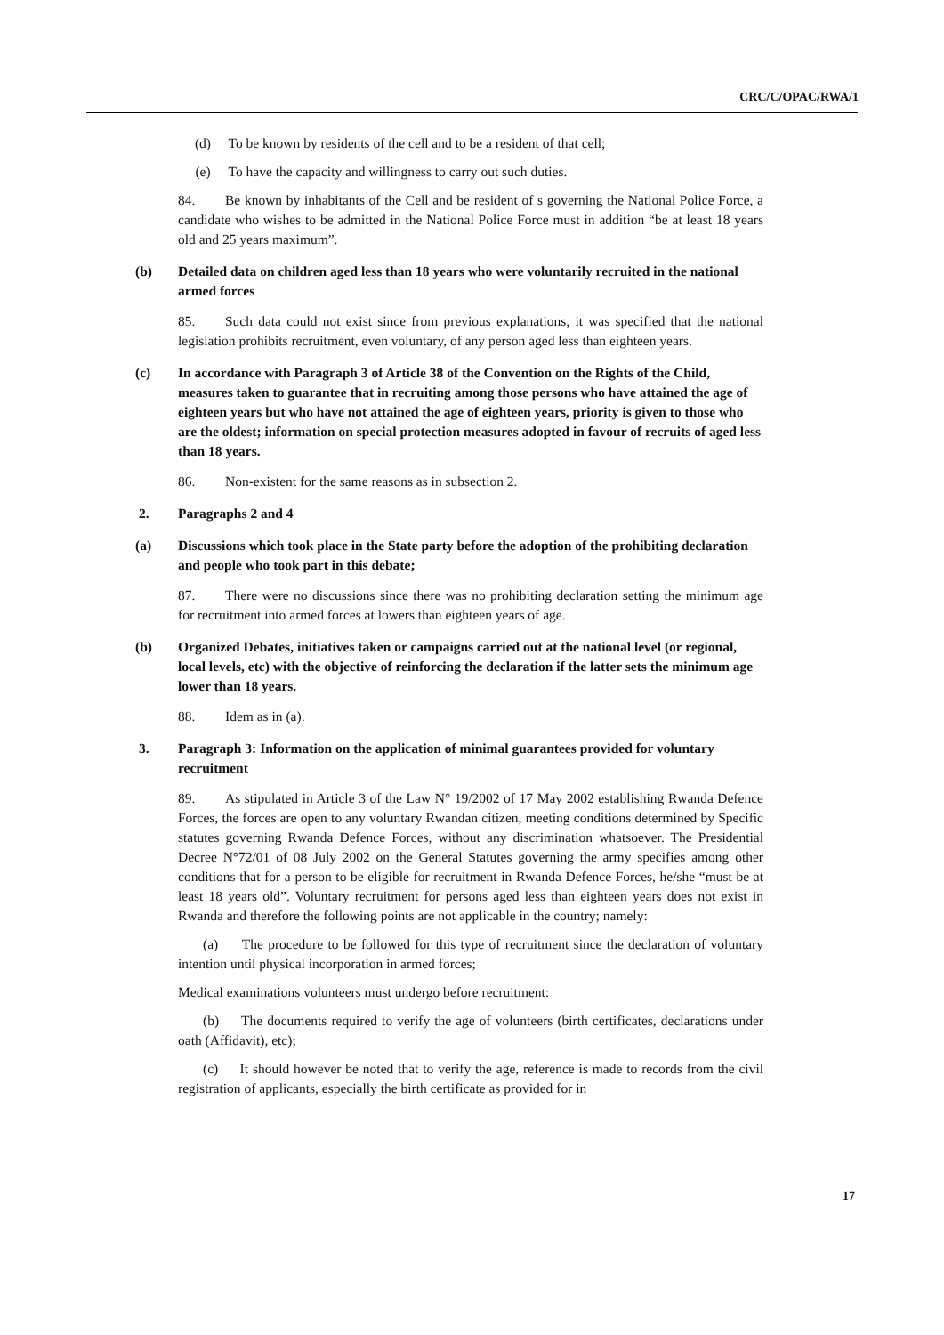CRC/C/OPAC/RWA/1
(d) To be known by residents of the cell and to be a resident of that cell;
(e) To have the capacity and willingness to carry out such duties.
84. Be known by inhabitants of the Cell and be resident of s governing the National Police Force, a candidate who wishes to be admitted in the National Police Force must in addition “be at least 18 years old and 25 years maximum”.
(b) Detailed data on children aged less than 18 years who were voluntarily recruited in the national armed forces
85. Such data could not exist since from previous explanations, it was specified that the national legislation prohibits recruitment, even voluntary, of any person aged less than eighteen years.
(c) In accordance with Paragraph 3 of Article 38 of the Convention on the Rights of the Child, measures taken to guarantee that in recruiting among those persons who have attained the age of eighteen years but who have not attained the age of eighteen years, priority is given to those who are the oldest; information on special protection measures adopted in favour of recruits of aged less than 18 years.
86. Non-existent for the same reasons as in subsection 2.
2. Paragraphs 2 and 4
(a) Discussions which took place in the State party before the adoption of the prohibiting declaration and people who took part in this debate;
87. There were no discussions since there was no prohibiting declaration setting the minimum age for recruitment into armed forces at lowers than eighteen years of age.
(b) Organized Debates, initiatives taken or campaigns carried out at the national level (or regional, local levels, etc) with the objective of reinforcing the declaration if the latter sets the minimum age lower than 18 years.
88. Idem as in (a).
3. Paragraph 3: Information on the application of minimal guarantees provided for voluntary recruitment
89. As stipulated in Article 3 of the Law N° 19/2002 of 17 May 2002 establishing Rwanda Defence Forces, the forces are open to any voluntary Rwandan citizen, meeting conditions determined by Specific statutes governing Rwanda Defence Forces, without any discrimination whatsoever. The Presidential Decree N°72/01 of 08 July 2002 on the General Statutes governing the army specifies among other conditions that for a person to be eligible for recruitment in Rwanda Defence Forces, he/she “must be at least 18 years old”. Voluntary recruitment for persons aged less than eighteen years does not exist in Rwanda and therefore the following points are not applicable in the country; namely:
(a) The procedure to be followed for this type of recruitment since the declaration of voluntary intention until physical incorporation in armed forces;
Medical examinations volunteers must undergo before recruitment:
(b) The documents required to verify the age of volunteers (birth certificates, declarations under oath (Affidavit), etc);
(c) It should however be noted that to verify the age, reference is made to records from the civil registration of applicants, especially the birth certificate as provided for in
17